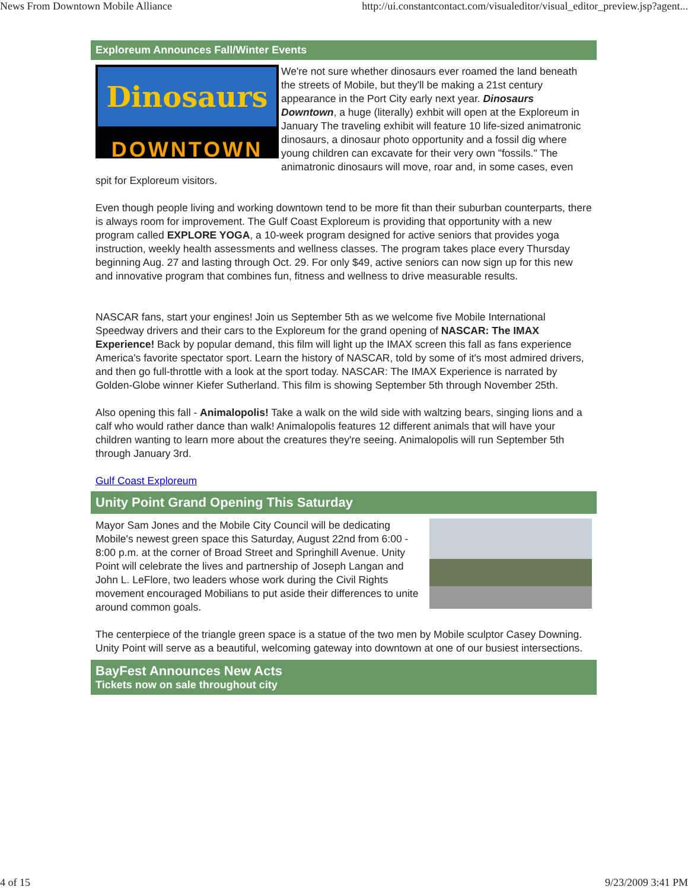News From Downtown Mobile Alliance http://ui.constantcontact.com/visualeditor/visual_editor_preview.jsp?agent...
Exploreum Announces Fall/Winter Events
Dinosaurs
DOWNTOWN
We're not sure whether dinosaurs ever roamed the land beneath the streets of Mobile, but they'll be making a 21st century appearance in the Port City early next year. Dinosaurs Downtown, a huge (literally) exhbit will open at the Exploreum in January The traveling exhibit will feature 10 life-sized animatronic dinosaurs, a dinosaur photo opportunity and a fossil dig where young children can excavate for their very own "fossils." The animatronic dinosaurs will move, roar and, in some cases, even spit for Exploreum visitors.
Even though people living and working downtown tend to be more fit than their suburban counterparts, there is always room for improvement. The Gulf Coast Exploreum is providing that opportunity with a new program called EXPLORE YOGA, a 10-week program designed for active seniors that provides yoga instruction, weekly health assessments and wellness classes. The program takes place every Thursday beginning Aug. 27 and lasting through Oct. 29. For only $49, active seniors can now sign up for this new and innovative program that combines fun, fitness and wellness to drive measurable results.
NASCAR fans, start your engines! Join us September 5th as we welcome five Mobile International Speedway drivers and their cars to the Exploreum for the grand opening of NASCAR: The IMAX Experience! Back by popular demand, this film will light up the IMAX screen this fall as fans experience America's favorite spectator sport. Learn the history of NASCAR, told by some of it's most admired drivers, and then go full-throttle with a look at the sport today. NASCAR: The IMAX Experience is narrated by Golden-Globe winner Kiefer Sutherland. This film is showing September 5th through November 25th.
Also opening this fall - Animalopolis! Take a walk on the wild side with waltzing bears, singing lions and a calf who would rather dance than walk! Animalopolis features 12 different animals that will have your children wanting to learn more about the creatures they're seeing. Animalopolis will run September 5th through January 3rd.
Gulf Coast Exploreum
Unity Point Grand Opening This Saturday
Mayor Sam Jones and the Mobile City Council will be dedicating Mobile's newest green space this Saturday, August 22nd from 6:00 - 8:00 p.m. at the corner of Broad Street and Springhill Avenue. Unity Point will celebrate the lives and partnership of Joseph Langan and John L. LeFlore, two leaders whose work during the Civil Rights movement encouraged Mobilians to put aside their differences to unite around common goals.
The centerpiece of the triangle green space is a statue of the two men by Mobile sculptor Casey Downing. Unity Point will serve as a beautiful, welcoming gateway into downtown at one of our busiest intersections.
BayFest Announces New Acts
Tickets now on sale throughout city
4 of 15 9/23/2009 3:41 PM